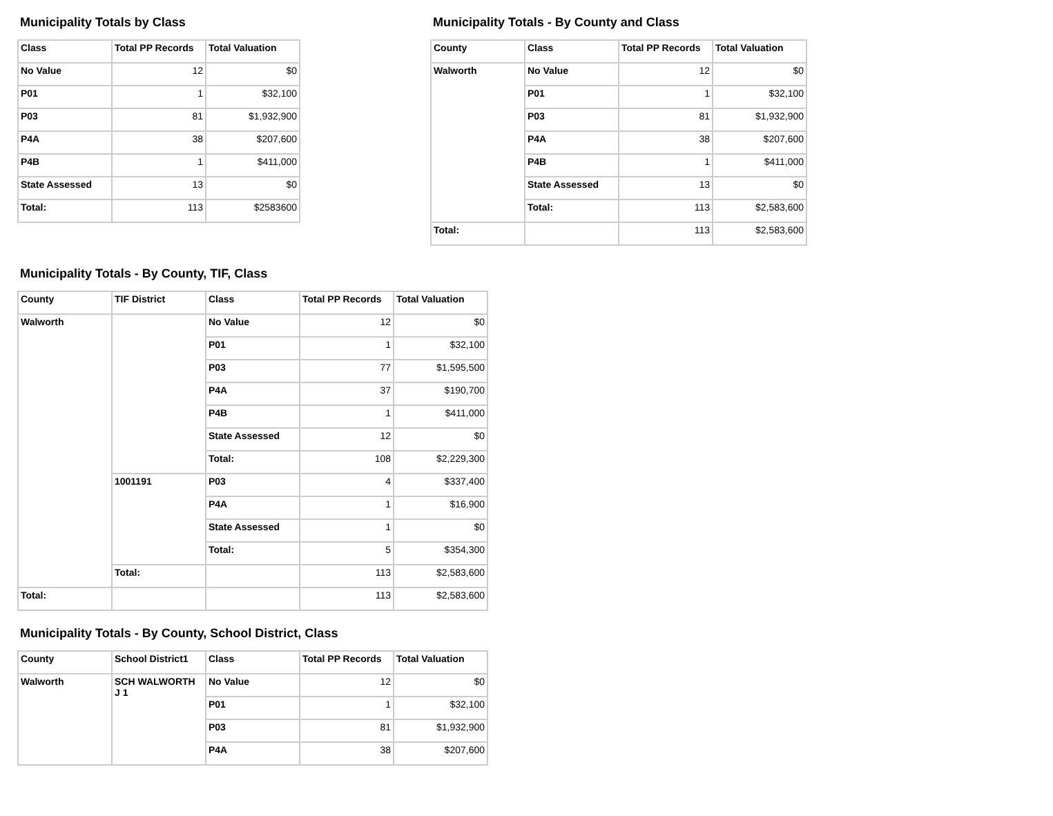Municipality Totals by Class
| Class | Total PP Records | Total Valuation |
| --- | --- | --- |
| No Value | 12 | $0 |
| P01 | 1 | $32,100 |
| P03 | 81 | $1,932,900 |
| P4A | 38 | $207,600 |
| P4B | 1 | $411,000 |
| State Assessed | 13 | $0 |
| Total: | 113 | $2583600 |
Municipality Totals - By County and Class
| County | Class | Total PP Records | Total Valuation |
| --- | --- | --- | --- |
| Walworth | No Value | 12 | $0 |
| | P01 | 1 | $32,100 |
| | P03 | 81 | $1,932,900 |
| | P4A | 38 | $207,600 |
| | P4B | 1 | $411,000 |
| | State Assessed | 13 | $0 |
| | Total: | 113 | $2,583,600 |
| Total: | | 113 | $2,583,600 |
Municipality Totals - By County, TIF, Class
| County | TIF District | Class | Total PP Records | Total Valuation |
| --- | --- | --- | --- | --- |
| Walworth | | No Value | 12 | $0 |
| | | P01 | 1 | $32,100 |
| | | P03 | 77 | $1,595,500 |
| | | P4A | 37 | $190,700 |
| | | P4B | 1 | $411,000 |
| | | State Assessed | 12 | $0 |
| | | Total: | 108 | $2,229,300 |
| | 1001191 | P03 | 4 | $337,400 |
| | | P4A | 1 | $16,900 |
| | | State Assessed | 1 | $0 |
| | | Total: | 5 | $354,300 |
| | Total: | | 113 | $2,583,600 |
| Total: | | | 113 | $2,583,600 |
Municipality Totals - By County, School District, Class
| County | School District1 | Class | Total PP Records | Total Valuation |
| --- | --- | --- | --- | --- |
| Walworth | SCH WALWORTH J 1 | No Value | 12 | $0 |
| | | P01 | 1 | $32,100 |
| | | P03 | 81 | $1,932,900 |
| | | P4A | 38 | $207,600 |